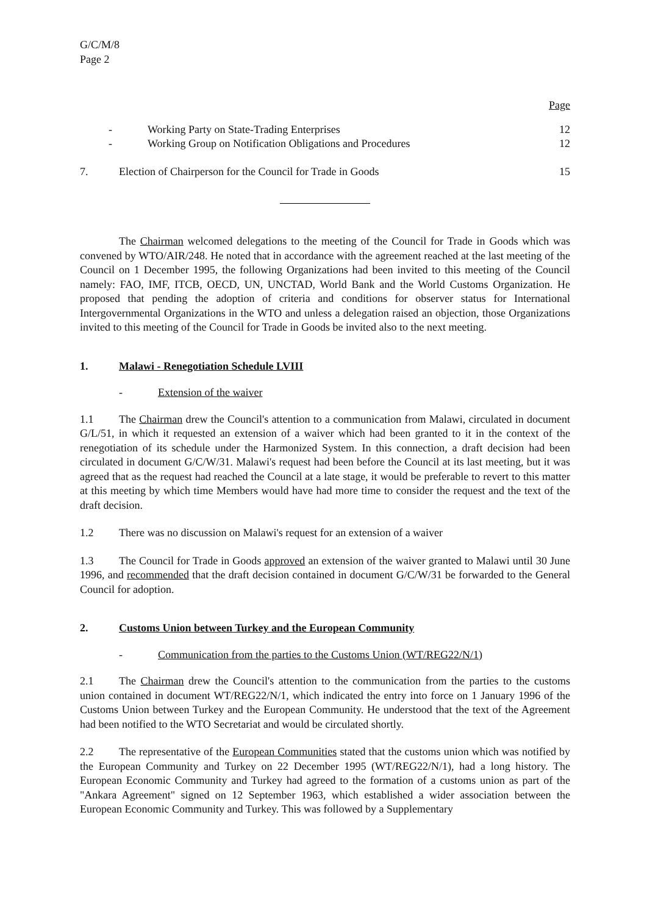G/C/M/8
Page 2
Page
- Working Party on State-Trading Enterprises 12
- Working Group on Notification Obligations and Procedures 12
7. Election of Chairperson for the Council for Trade in Goods 15
The Chairman welcomed delegations to the meeting of the Council for Trade in Goods which was convened by WTO/AIR/248. He noted that in accordance with the agreement reached at the last meeting of the Council on 1 December 1995, the following Organizations had been invited to this meeting of the Council namely: FAO, IMF, ITCB, OECD, UN, UNCTAD, World Bank and the World Customs Organization. He proposed that pending the adoption of criteria and conditions for observer status for International Intergovernmental Organizations in the WTO and unless a delegation raised an objection, those Organizations invited to this meeting of the Council for Trade in Goods be invited also to the next meeting.
1. Malawi - Renegotiation Schedule LVIII
- Extension of the waiver
1.1 The Chairman drew the Council's attention to a communication from Malawi, circulated in document G/L/51, in which it requested an extension of a waiver which had been granted to it in the context of the renegotiation of its schedule under the Harmonized System. In this connection, a draft decision had been circulated in document G/C/W/31. Malawi's request had been before the Council at its last meeting, but it was agreed that as the request had reached the Council at a late stage, it would be preferable to revert to this matter at this meeting by which time Members would have had more time to consider the request and the text of the draft decision.
1.2 There was no discussion on Malawi's request for an extension of a waiver
1.3 The Council for Trade in Goods approved an extension of the waiver granted to Malawi until 30 June 1996, and recommended that the draft decision contained in document G/C/W/31 be forwarded to the General Council for adoption.
2. Customs Union between Turkey and the European Community
- Communication from the parties to the Customs Union (WT/REG22/N/1)
2.1 The Chairman drew the Council's attention to the communication from the parties to the customs union contained in document WT/REG22/N/1, which indicated the entry into force on 1 January 1996 of the Customs Union between Turkey and the European Community. He understood that the text of the Agreement had been notified to the WTO Secretariat and would be circulated shortly.
2.2 The representative of the European Communities stated that the customs union which was notified by the European Community and Turkey on 22 December 1995 (WT/REG22/N/1), had a long history. The European Economic Community and Turkey had agreed to the formation of a customs union as part of the "Ankara Agreement" signed on 12 September 1963, which established a wider association between the European Economic Community and Turkey. This was followed by a Supplementary